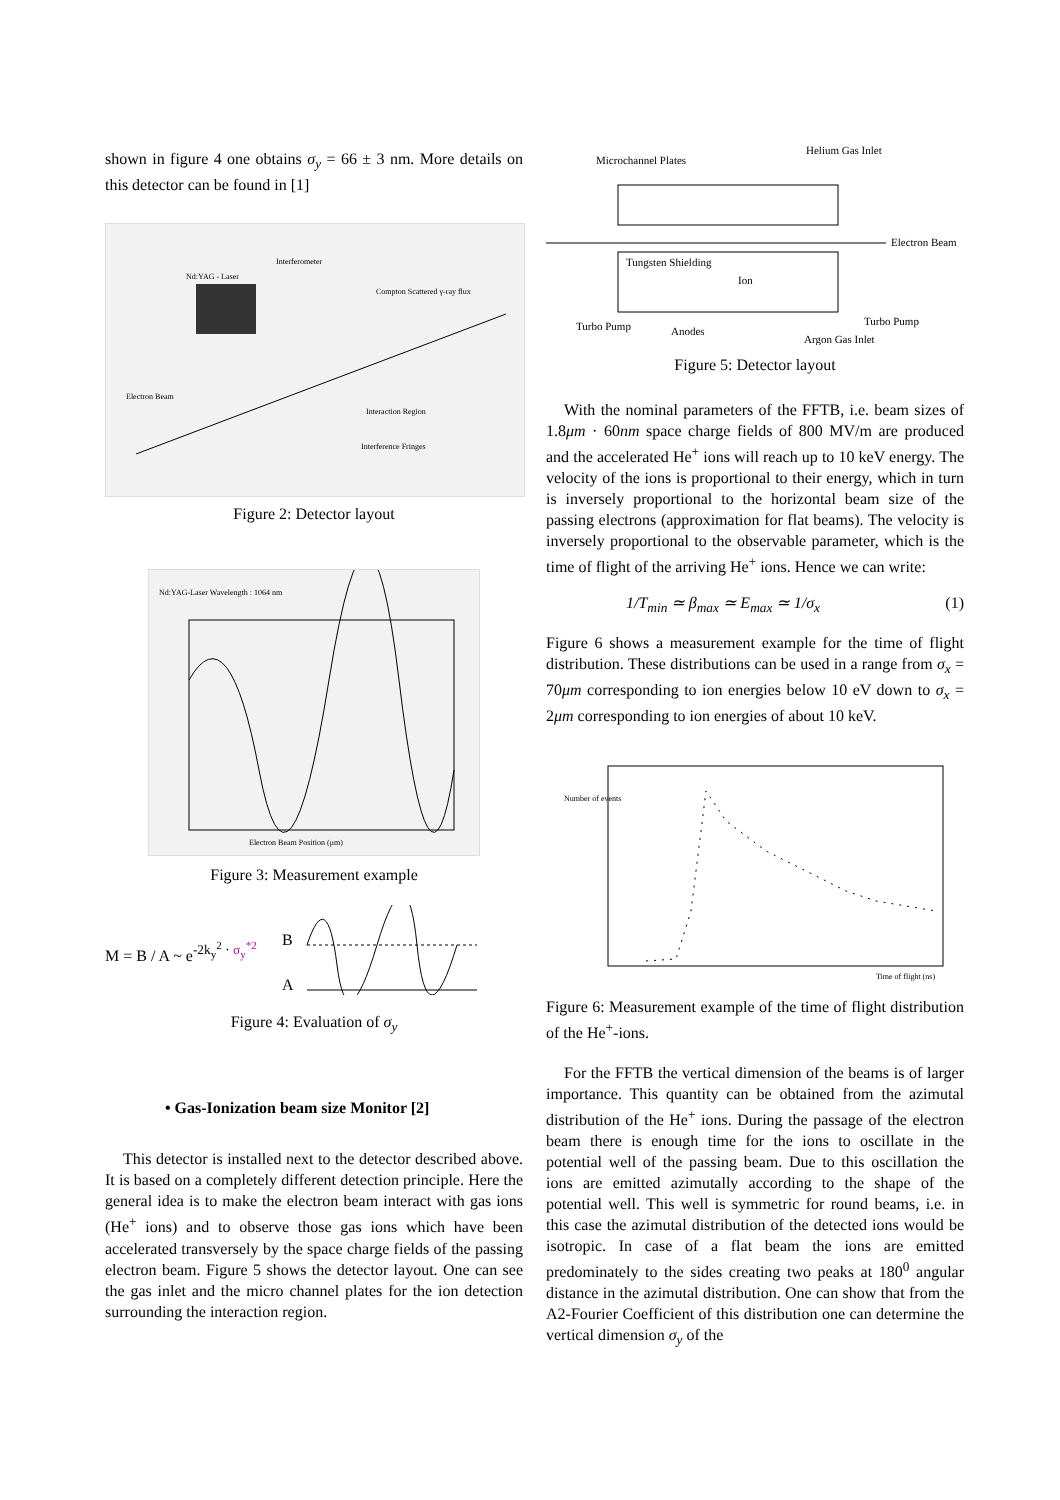shown in figure 4 one obtains σ<sub>y</sub> = 66 ± 3 nm. More details on this detector can be found in [1]
Nd:YAG - Laser
Interferometer
Compton Scattered γ-ray flux
Electron Beam
Interaction Region
Interference Fringes
Figure 2: Detector layout
Nd:YAG-Laser Wavelength : 1064 nm
Electron Beam Position (μm)
Figure 3: Measurement example
M = B / A ~ e<sup>-2k<sub>y</sub><sup>2</sup> · σ<sub>y</sub><sup>*2</sup></sup>
B
A
Figure 4: Evaluation of σ<sub>y</sub>
• Gas-Ionization beam size Monitor [2]
This detector is installed next to the detector described above. It is based on a completely different detection principle. Here the general idea is to make the electron beam interact with gas ions (He<sup>+</sup> ions) and to observe those gas ions which have been accelerated transversely by the space charge fields of the passing electron beam. Figure 5 shows the detector layout. One can see the gas inlet and the micro channel plates for the ion detection surrounding the interaction region.
Microchannel Plates
Helium Gas Inlet
Electron Beam
Tungsten Shielding
Ion
Turbo Pump
Anodes
Turbo Pump
Argon Gas Inlet
Figure 5: Detector layout
With the nominal parameters of the FFTB, i.e. beam sizes of 1.8μm · 60nm space charge fields of 800 MV/m are produced and the accelerated He<sup>+</sup> ions will reach up to 10 keV energy. The velocity of the ions is proportional to their energy, which in turn is inversely proportional to the horizontal beam size of the passing electrons (approximation for flat beams). The velocity is inversely proportional to the observable parameter, which is the time of flight of the arriving He<sup>+</sup> ions. Hence we can write:
1/T<sub>min</sub> ≃ β<sub>max</sub> ≃ E<sub>max</sub> ≃ 1/σ<sub>x</sub> (1)
Figure 6 shows a measurement example for the time of flight distribution. These distributions can be used in a range from σ<sub>x</sub> = 70μm corresponding to ion energies below 10 eV down to σ<sub>x</sub> = 2μm corresponding to ion energies of about 10 keV.
Number of events
Time of flight (ns)
Figure 6: Measurement example of the time of flight distribution of the He<sup>+</sup>-ions.
For the FFTB the vertical dimension of the beams is of larger importance. This quantity can be obtained from the azimutal distribution of the He<sup>+</sup> ions. During the passage of the electron beam there is enough time for the ions to oscillate in the potential well of the passing beam. Due to this oscillation the ions are emitted azimutally according to the shape of the potential well. This well is symmetric for round beams, i.e. in this case the azimutal distribution of the detected ions would be isotropic. In case of a flat beam the ions are emitted predominately to the sides creating two peaks at 180<sup>0</sup> angular distance in the azimutal distribution. One can show that from the A2-Fourier Coefficient of this distribution one can determine the vertical dimension σ<sub>y</sub> of the